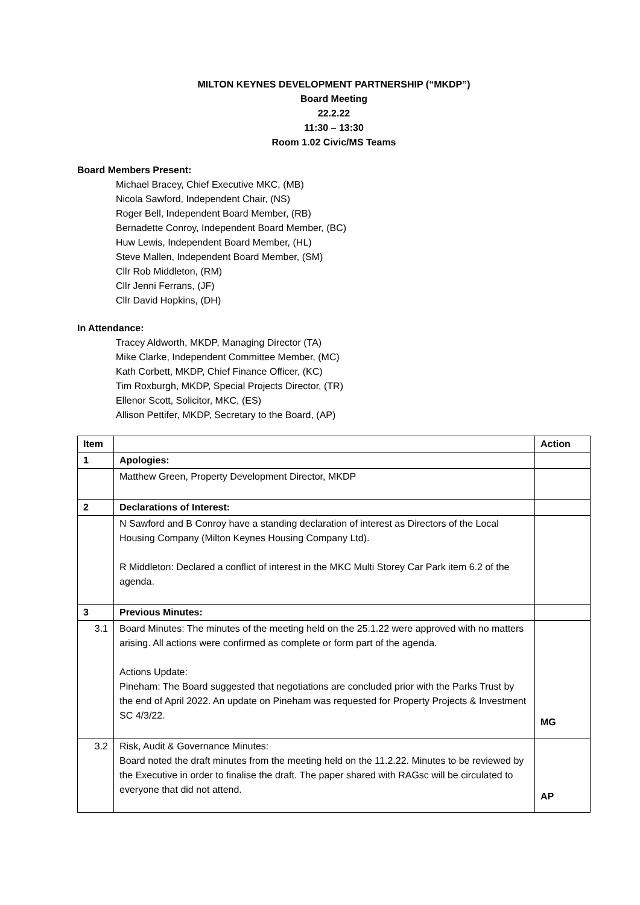MILTON KEYNES DEVELOPMENT PARTNERSHIP (“MKDP”)
Board Meeting
22.2.22
11:30 – 13:30
Room 1.02 Civic/MS Teams
Board Members Present:
Michael Bracey, Chief Executive MKC, (MB)
Nicola Sawford, Independent Chair, (NS)
Roger Bell, Independent Board Member, (RB)
Bernadette Conroy, Independent Board Member, (BC)
Huw Lewis, Independent Board Member, (HL)
Steve Mallen, Independent Board Member, (SM)
Cllr Rob Middleton, (RM)
Cllr Jenni Ferrans, (JF)
Cllr David Hopkins, (DH)
In Attendance:
Tracey Aldworth, MKDP, Managing Director (TA)
Mike Clarke, Independent Committee Member, (MC)
Kath Corbett, MKDP, Chief Finance Officer, (KC)
Tim Roxburgh, MKDP, Special Projects Director, (TR)
Ellenor Scott, Solicitor, MKC, (ES)
Allison Pettifer, MKDP, Secretary to the Board, (AP)
| Item | | Action |
| --- | --- | --- |
| 1 | Apologies: | |
| | Matthew Green, Property Development Director, MKDP | |
| 2 | Declarations of Interest: | |
| | N Sawford and B Conroy have a standing declaration of interest as Directors of the Local Housing Company (Milton Keynes Housing Company Ltd). R Middleton: Declared a conflict of interest in the MKC Multi Storey Car Park item 6.2 of the agenda. | |
| 3 | Previous Minutes: | |
| 3.1 | Board Minutes: The minutes of the meeting held on the 25.1.22 were approved with no matters arising. All actions were confirmed as complete or form part of the agenda. Actions Update: Pineham: The Board suggested that negotiations are concluded prior with the Parks Trust by the end of April 2022. An update on Pineham was requested for Property Projects & Investment SC 4/3/22. | MG |
| 3.2 | Risk, Audit & Governance Minutes: Board noted the draft minutes from the meeting held on the 11.2.22. Minutes to be reviewed by the Executive in order to finalise the draft. The paper shared with RAGsc will be circulated to everyone that did not attend. | AP |